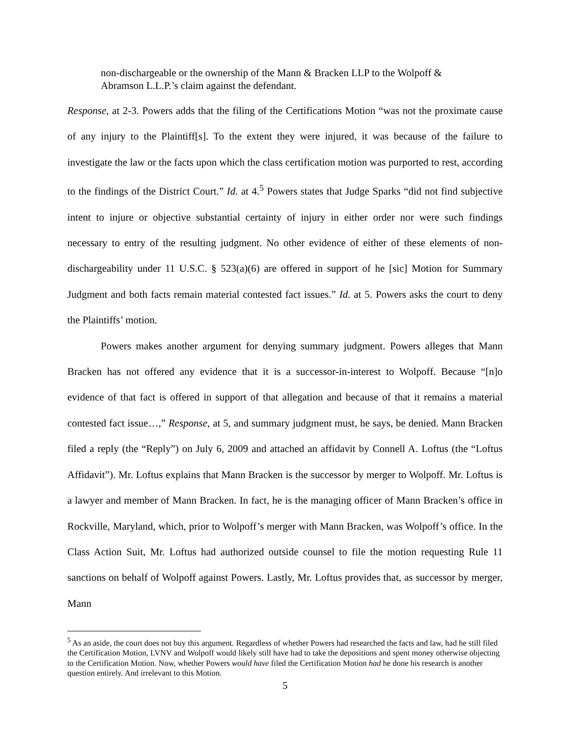non-dischargeable or the ownership of the Mann & Bracken LLP to the Wolpoff & Abramson L.L.P.’s claim against the defendant.
Response, at 2-3. Powers adds that the filing of the Certifications Motion “was not the proximate cause of any injury to the Plaintiff[s]. To the extent they were injured, it was because of the failure to investigate the law or the facts upon which the class certification motion was purported to rest, according to the findings of the District Court.” Id. at 4.<sup>5</sup> Powers states that Judge Sparks “did not find subjective intent to injure or objective substantial certainty of injury in either order nor were such findings necessary to entry of the resulting judgment. No other evidence of either of these elements of non-dischargeability under 11 U.S.C. § 523(a)(6) are offered in support of he [sic] Motion for Summary Judgment and both facts remain material contested fact issues.” Id. at 5. Powers asks the court to deny the Plaintiffs’ motion.
Powers makes another argument for denying summary judgment. Powers alleges that Mann Bracken has not offered any evidence that it is a successor-in-interest to Wolpoff. Because “[n]o evidence of that fact is offered in support of that allegation and because of that it remains a material contested fact issue…,” Response, at 5, and summary judgment must, he says, be denied. Mann Bracken filed a reply (the “Reply”) on July 6, 2009 and attached an affidavit by Connell A. Loftus (the “Loftus Affidavit”). Mr. Loftus explains that Mann Bracken is the successor by merger to Wolpoff. Mr. Loftus is a lawyer and member of Mann Bracken. In fact, he is the managing officer of Mann Bracken’s office in Rockville, Maryland, which, prior to Wolpoff’s merger with Mann Bracken, was Wolpoff’s office. In the Class Action Suit, Mr. Loftus had authorized outside counsel to file the motion requesting Rule 11 sanctions on behalf of Wolpoff against Powers. Lastly, Mr. Loftus provides that, as successor by merger, Mann
<sup>5</sup> As an aside, the court does not buy this argument. Regardless of whether Powers had researched the facts and law, had he still filed the Certification Motion, LVNV and Wolpoff would likely still have had to take the depositions and spent money otherwise objecting to the Certification Motion. Now, whether Powers would have filed the Certification Motion had he done his research is another question entirely. And irrelevant to this Motion.
5